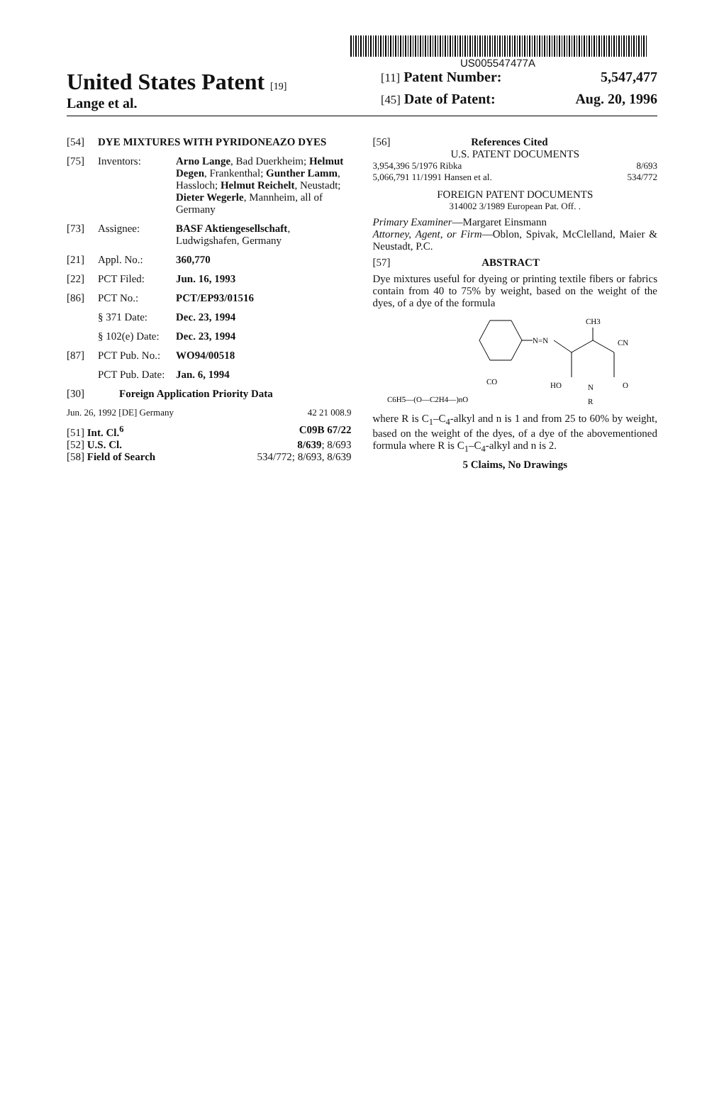US005547477A
United States Patent [19]
Lange et al.
[11] Patent Number: 5,547,477
[45] Date of Patent: Aug. 20, 1996
[54] DYE MIXTURES WITH PYRIDONEAZO DYES
[75] Inventors: Arno Lange, Bad Duerkheim; Helmut Degen, Frankenthal; Gunther Lamm, Hassloch; Helmut Reichelt, Neustadt; Dieter Wegerle, Mannheim, all of Germany
[73] Assignee: BASF Aktiengesellschaft, Ludwigshafen, Germany
[21] Appl. No.: 360,770
[22] PCT Filed: Jun. 16, 1993
[86] PCT No.: PCT/EP93/01516
§ 371 Date: Dec. 23, 1994
§ 102(e) Date: Dec. 23, 1994
[87] PCT Pub. No.: WO94/00518
PCT Pub. Date: Jan. 6, 1994
[30] Foreign Application Priority Data
Jun. 26, 1992 [DE] Germany 42 21 008.9
[51] Int. Cl.<sup>6</sup> C09B 67/22
[52] U.S. Cl. 8/639; 8/693
[58] Field of Search 534/772; 8/693, 8/639
[56] References Cited
U.S. PATENT DOCUMENTS
3,954,396 5/1976 Ribka 8/693
5,066,791 11/1991 Hansen et al. 534/772
FOREIGN PATENT DOCUMENTS
314002 3/1989 European Pat. Off. .
Primary Examiner—Margaret Einsmann
Attorney, Agent, or Firm—Oblon, Spivak, McClelland, Maier & Neustadt, P.C.
[57] ABSTRACT
Dye mixtures useful for dyeing or printing textile fibers or fabrics contain from 40 to 75% by weight, based on the weight of the dyes, of a dye of the formula
N=N
CH3
CN
HO
N
O
R
CO
C6H5—(O—C2H4—)nO
where R is C<sub>1</sub>–C<sub>4</sub>-alkyl and n is 1 and from 25 to 60% by weight, based on the weight of the dyes, of a dye of the abovementioned formula where R is C<sub>1</sub>–C<sub>4</sub>-alkyl and n is 2.
5 Claims, No Drawings